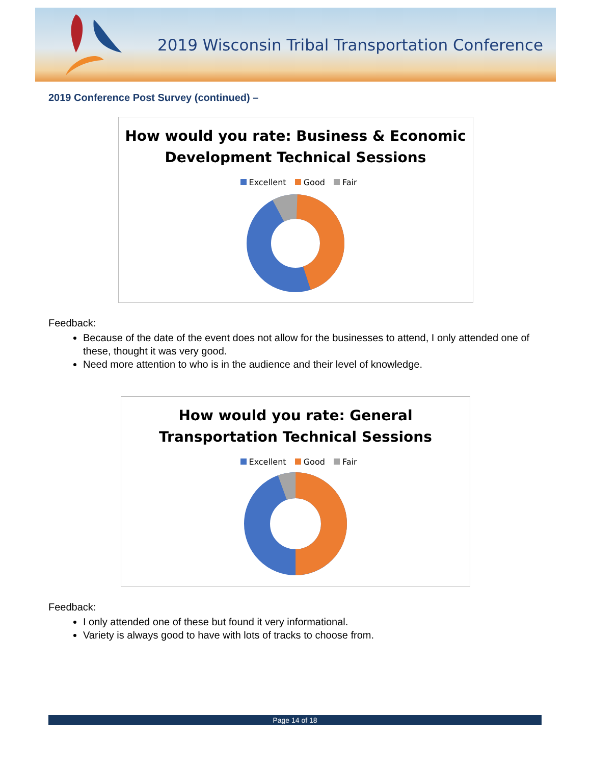2019 Wisconsin Tribal Transportation Conference
2019 Conference Post Survey (continued) –
How would you rate: Business & Economic
Development Technical Sessions
Excellent Good Fair
Feedback:
Because of the date of the event does not allow for the businesses to attend, I only attended one of these, thought it was very good.
Need more attention to who is in the audience and their level of knowledge.
How would you rate: General
Transportation Technical Sessions
Excellent Good Fair
Feedback:
I only attended one of these but found it very informational.
Variety is always good to have with lots of tracks to choose from.
Page 14 of 18